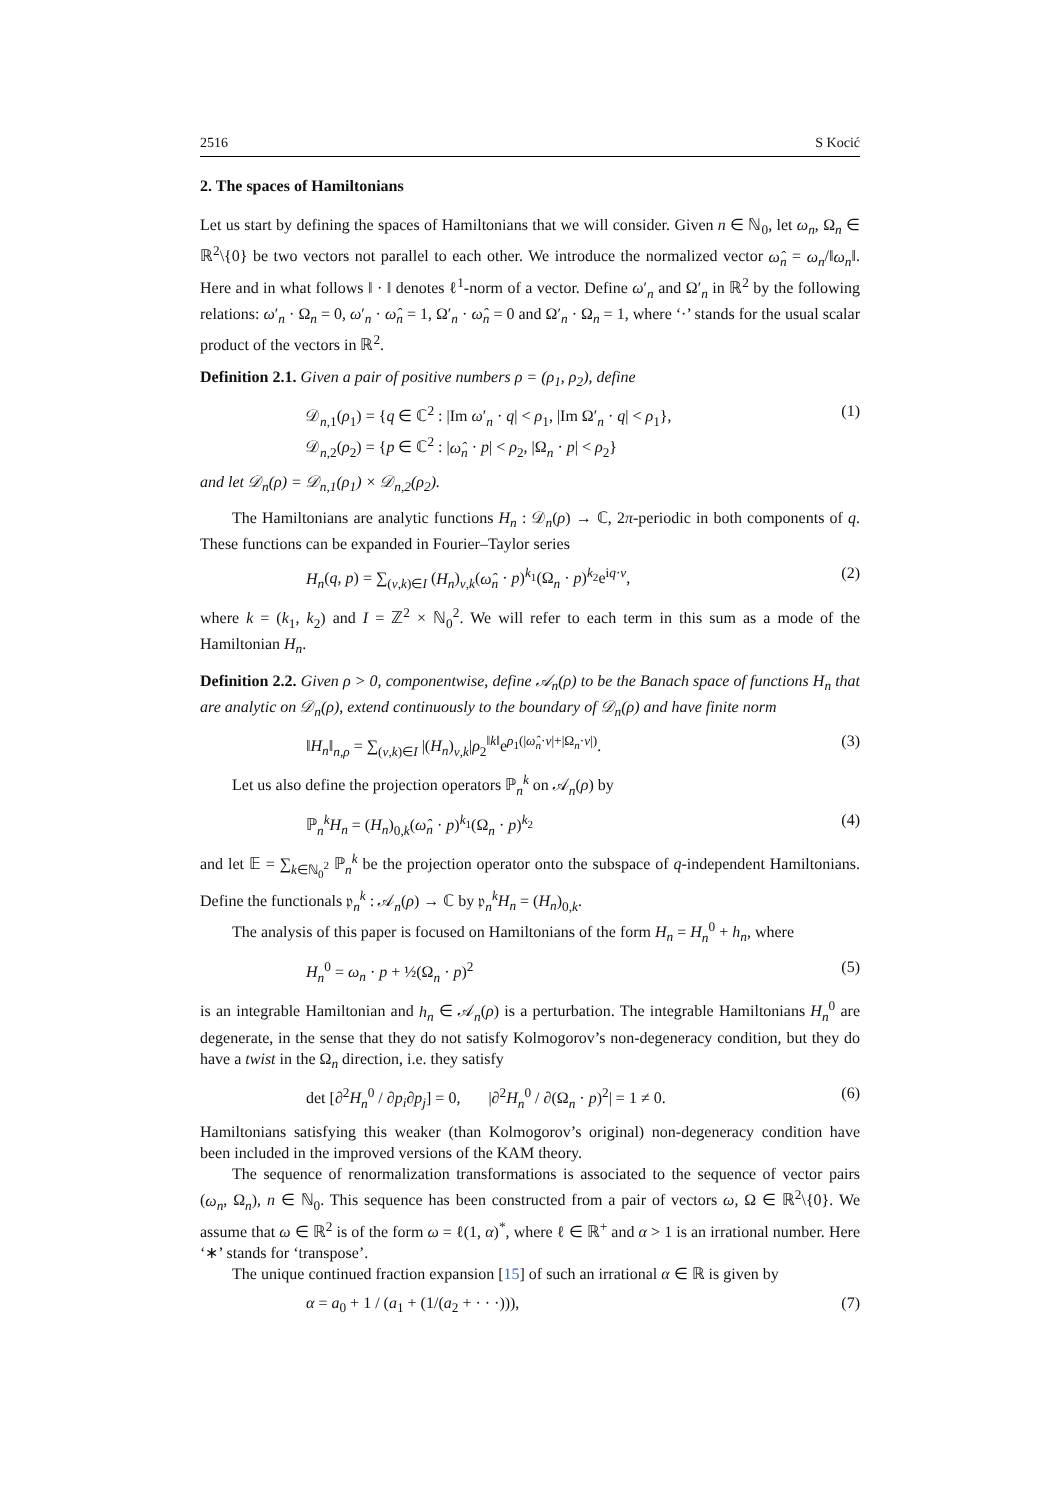2516 S Kocić
2. The spaces of Hamiltonians
Let us start by defining the spaces of Hamiltonians that we will consider. Given n ∈ ℕ<sub>0</sub>, let ω<sub>n</sub>, Ω<sub>n</sub> ∈ ℝ<sup>2</sup>\{0} be two vectors not parallel to each other. We introduce the normalized vector ω̂<sub>n</sub> = ω<sub>n</sub>/‖ω<sub>n</sub>‖. Here and in what follows ‖ · ‖ denotes ℓ<sup>1</sup>-norm of a vector. Define ω′<sub>n</sub> and Ω′<sub>n</sub> in ℝ<sup>2</sup> by the following relations: ω′<sub>n</sub> · Ω<sub>n</sub> = 0, ω′<sub>n</sub> · ω̂<sub>n</sub> = 1, Ω′<sub>n</sub> · ω̂<sub>n</sub> = 0 and Ω′<sub>n</sub> · Ω<sub>n</sub> = 1, where ‘·’ stands for the usual scalar product of the vectors in ℝ<sup>2</sup>.
Definition 2.1. Given a pair of positive numbers ρ = (ρ<sub>1</sub>, ρ<sub>2</sub>), define
𝒟<sub>n,1</sub>(ρ<sub>1</sub>) = {q ∈ ℂ<sup>2</sup> : |Im ω′<sub>n</sub> · q| < ρ<sub>1</sub>, |Im Ω′<sub>n</sub> · q| < ρ<sub>1</sub>},
𝒟<sub>n,2</sub>(ρ<sub>2</sub>) = {p ∈ ℂ<sup>2</sup> : |ω̂<sub>n</sub> · p| < ρ<sub>2</sub>, |Ω<sub>n</sub> · p| < ρ<sub>2</sub>} (1)
and let 𝒟<sub>n</sub>(ρ) = 𝒟<sub>n,1</sub>(ρ<sub>1</sub>) × 𝒟<sub>n,2</sub>(ρ<sub>2</sub>).
The Hamiltonians are analytic functions H<sub>n</sub> : 𝒟<sub>n</sub>(ρ) → ℂ, 2π-periodic in both components of q. These functions can be expanded in Fourier–Taylor series
H<sub>n</sub>(q, p) = ∑<sub>(ν,k)∈I</sub> (H<sub>n</sub>)<sub>ν,k</sub>(ω̂<sub>n</sub> · p)<sup>k<sub>1</sub></sup>(Ω<sub>n</sub> · p)<sup>k<sub>2</sub></sup>e<sup>iq·ν</sup>, (2)
where k = (k<sub>1</sub>, k<sub>2</sub>) and I = ℤ<sup>2</sup> × ℕ<sub>0</sub><sup>2</sup>. We will refer to each term in this sum as a mode of the Hamiltonian H<sub>n</sub>.
Definition 2.2. Given ρ > 0, componentwise, define 𝒜<sub>n</sub>(ρ) to be the Banach space of functions H<sub>n</sub> that are analytic on 𝒟<sub>n</sub>(ρ), extend continuously to the boundary of 𝒟<sub>n</sub>(ρ) and have finite norm
‖H<sub>n</sub>‖<sub>n,ρ</sub> = ∑<sub>(ν,k)∈I</sub> |(H<sub>n</sub>)<sub>ν,k</sub>|ρ<sub>2</sub><sup>‖k‖</sup>e<sup>ρ<sub>1</sub>(|ω̂<sub>n</sub>·ν|+|Ω<sub>n</sub>·ν|)</sup>. (3)
Let us also define the projection operators ℙ<sub>n</sub><sup>k</sup> on 𝒜<sub>n</sub>(ρ) by
ℙ<sub>n</sub><sup>k</sup>H<sub>n</sub> = (H<sub>n</sub>)<sub>0,k</sub>(ω̂<sub>n</sub> · p)<sup>k<sub>1</sub></sup>(Ω<sub>n</sub> · p)<sup>k<sub>2</sub></sup> (4)
and let 𝔼 = ∑<sub>k∈ℕ<sub>0</sub><sup>2</sup></sub> ℙ<sub>n</sub><sup>k</sup> be the projection operator onto the subspace of q-independent Hamiltonians. Define the functionals 𝔭<sub>n</sub><sup>k</sup> : 𝒜<sub>n</sub>(ρ) → ℂ by 𝔭<sub>n</sub><sup>k</sup>H<sub>n</sub> = (H<sub>n</sub>)<sub>0,k</sub>.
The analysis of this paper is focused on Hamiltonians of the form H<sub>n</sub> = H<sub>n</sub><sup>0</sup> + h<sub>n</sub>, where
H<sub>n</sub><sup>0</sup> = ω<sub>n</sub> · p + ½(Ω<sub>n</sub> · p)<sup>2</sup> (5)
is an integrable Hamiltonian and h<sub>n</sub> ∈ 𝒜<sub>n</sub>(ρ) is a perturbation. The integrable Hamiltonians H<sub>n</sub><sup>0</sup> are degenerate, in the sense that they do not satisfy Kolmogorov’s non-degeneracy condition, but they do have a twist in the Ω<sub>n</sub> direction, i.e. they satisfy
det [∂<sup>2</sup>H<sub>n</sub><sup>0</sup> / ∂p<sub>i</sub>∂p<sub>j</sub>] = 0, |∂<sup>2</sup>H<sub>n</sub><sup>0</sup> / ∂(Ω<sub>n</sub> · p)<sup>2</sup>| = 1 ≠ 0. (6)
Hamiltonians satisfying this weaker (than Kolmogorov’s original) non-degeneracy condition have been included in the improved versions of the KAM theory.
The sequence of renormalization transformations is associated to the sequence of vector pairs (ω<sub>n</sub>, Ω<sub>n</sub>), n ∈ ℕ<sub>0</sub>. This sequence has been constructed from a pair of vectors ω, Ω ∈ ℝ<sup>2</sup>\{0}. We assume that ω ∈ ℝ<sup>2</sup> is of the form ω = ℓ(1, α)<sup>*</sup>, where ℓ ∈ ℝ<sup>+</sup> and α > 1 is an irrational number. Here ‘∗’ stands for ‘transpose’.
The unique continued fraction expansion [15] of such an irrational α ∈ ℝ is given by
α = a<sub>0</sub> + 1 / (a<sub>1</sub> + (1/(a<sub>2</sub> + · · ·))), (7)